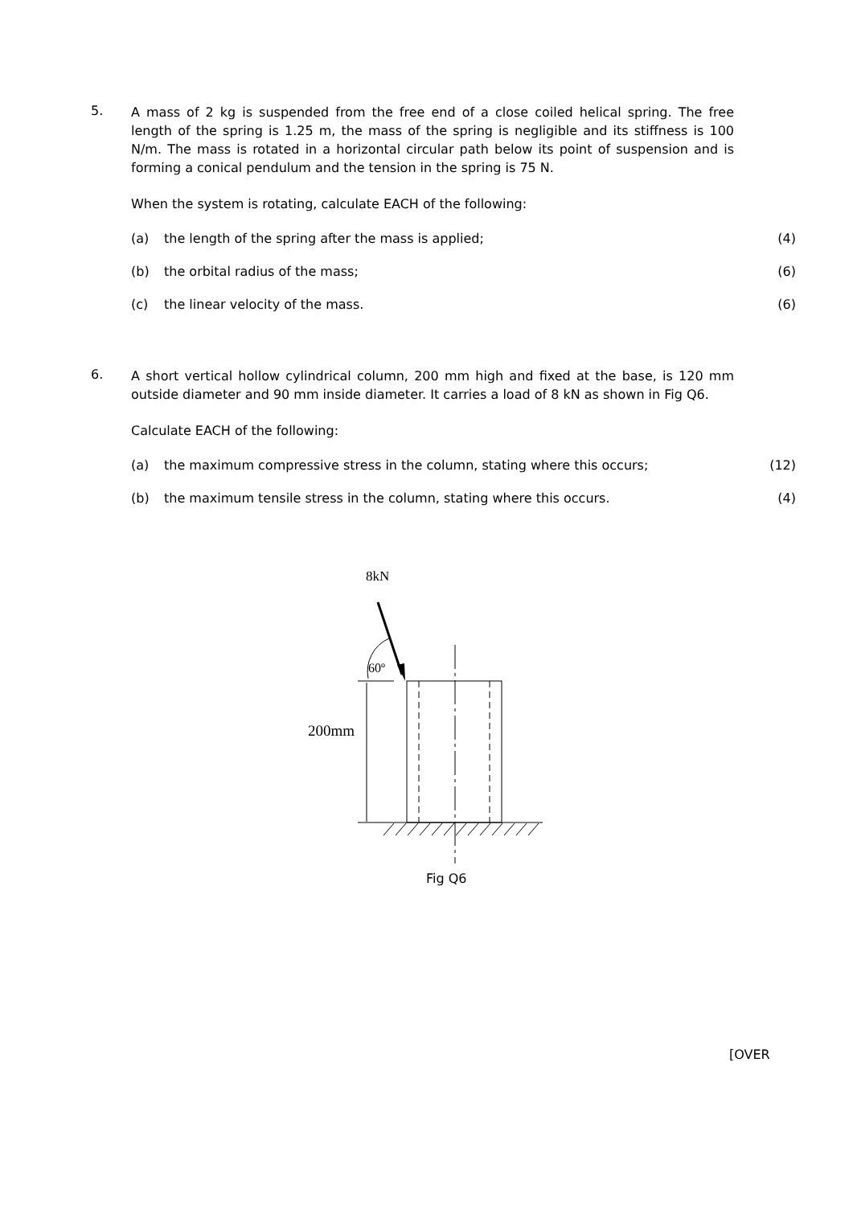5.
A mass of 2 kg is suspended from the free end of a close coiled helical spring. The free length of the spring is 1.25 m, the mass of the spring is negligible and its stiffness is 100 N/m. The mass is rotated in a horizontal circular path below its point of suspension and is forming a conical pendulum and the tension in the spring is 75 N.
When the system is rotating, calculate EACH of the following:
(a) the length of the spring after the mass is applied; (4)
(b) the orbital radius of the mass; (6)
(c) the linear velocity of the mass. (6)
6.
A short vertical hollow cylindrical column, 200 mm high and fixed at the base, is 120 mm outside diameter and 90 mm inside diameter. It carries a load of 8 kN as shown in Fig Q6.
Calculate EACH of the following:
(a) the maximum compressive stress in the column, stating where this occurs; (12)
(b) the maximum tensile stress in the column, stating where this occurs. (4)
8kN
60º
200mm
Fig Q6
[OVER